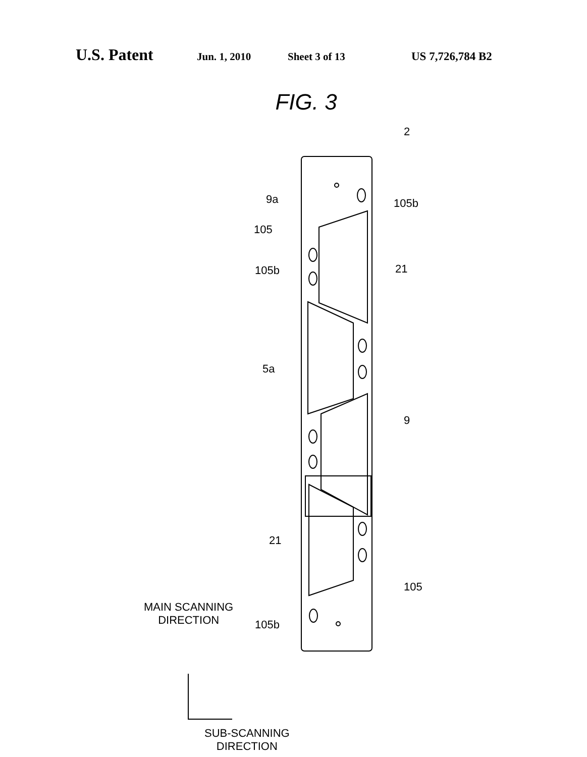U.S. Patent Jun. 1, 2010 Sheet 3 of 13 US 7,726,784 B2
FIG. 3
2
9a 105b
105
105b 21
5a
9
21
105
MAIN SCANNING
DIRECTION
105b
SUB-SCANNING
DIRECTION